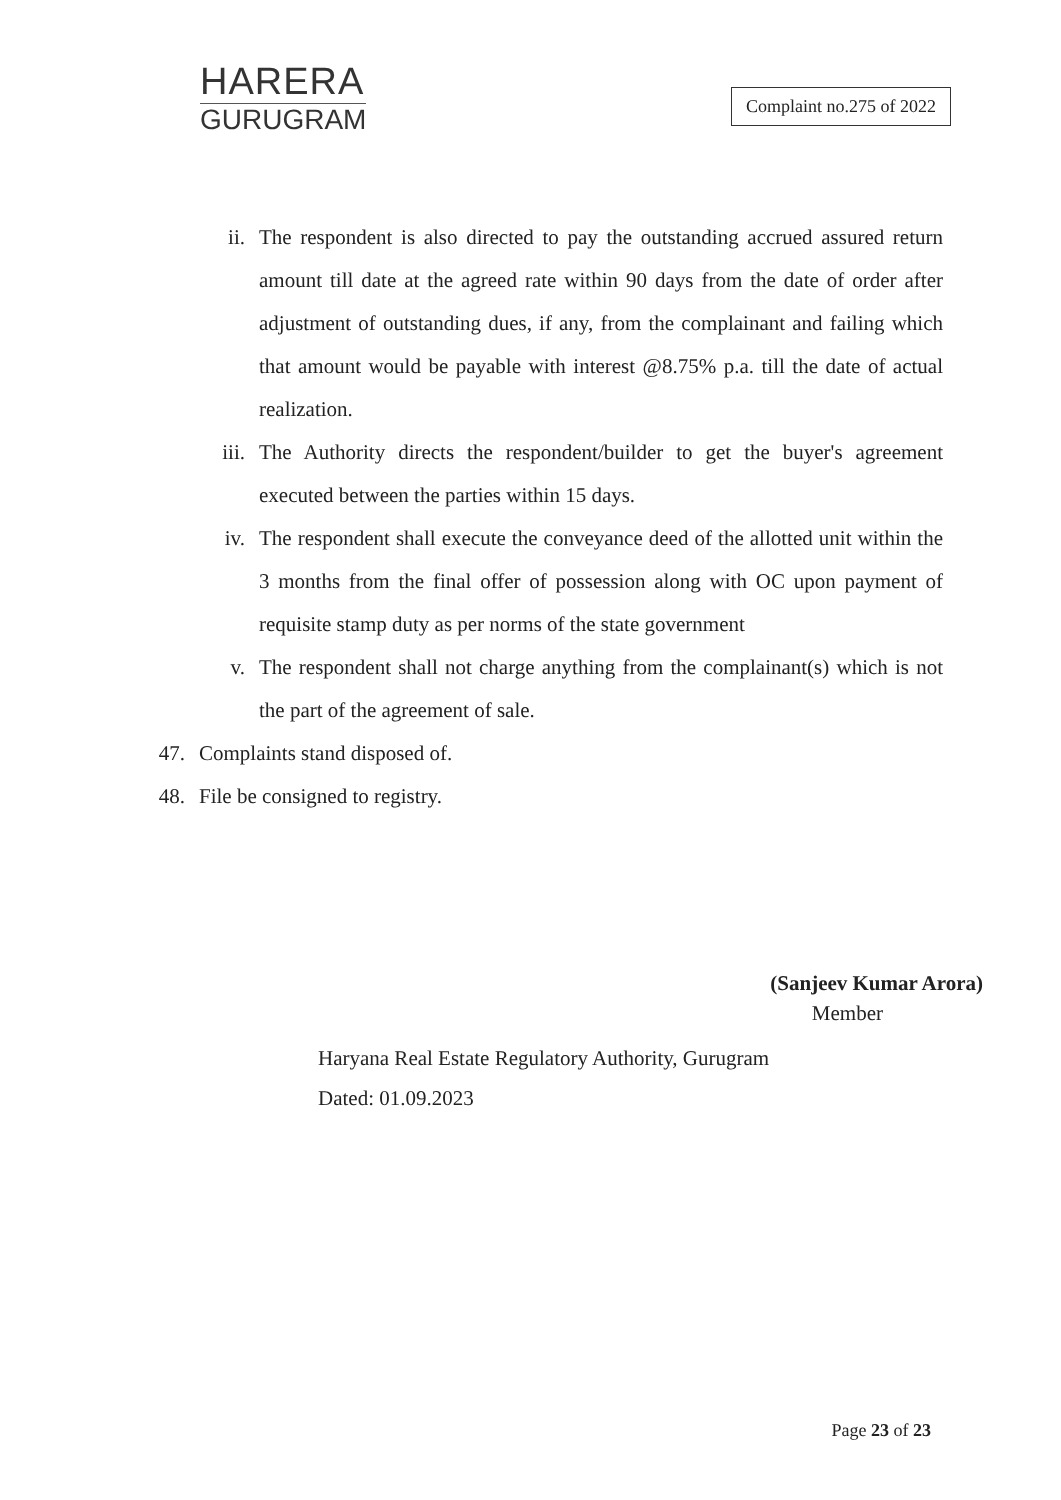HARERA
GURUGRAM
Complaint no.275 of 2022
ii. The respondent is also directed to pay the outstanding accrued assured return amount till date at the agreed rate within 90 days from the date of order after adjustment of outstanding dues, if any, from the complainant and failing which that amount would be payable with interest @8.75% p.a. till the date of actual realization.
iii. The Authority directs the respondent/builder to get the buyer's agreement executed between the parties within 15 days.
iv. The respondent shall execute the conveyance deed of the allotted unit within the 3 months from the final offer of possession along with OC upon payment of requisite stamp duty as per norms of the state government
v. The respondent shall not charge anything from the complainant(s) which is not the part of the agreement of sale.
47. Complaints stand disposed of.
48. File be consigned to registry.
(Sanjeev Kumar Arora)
Member
Haryana Real Estate Regulatory Authority, Gurugram
Dated: 01.09.2023
Page 23 of 23